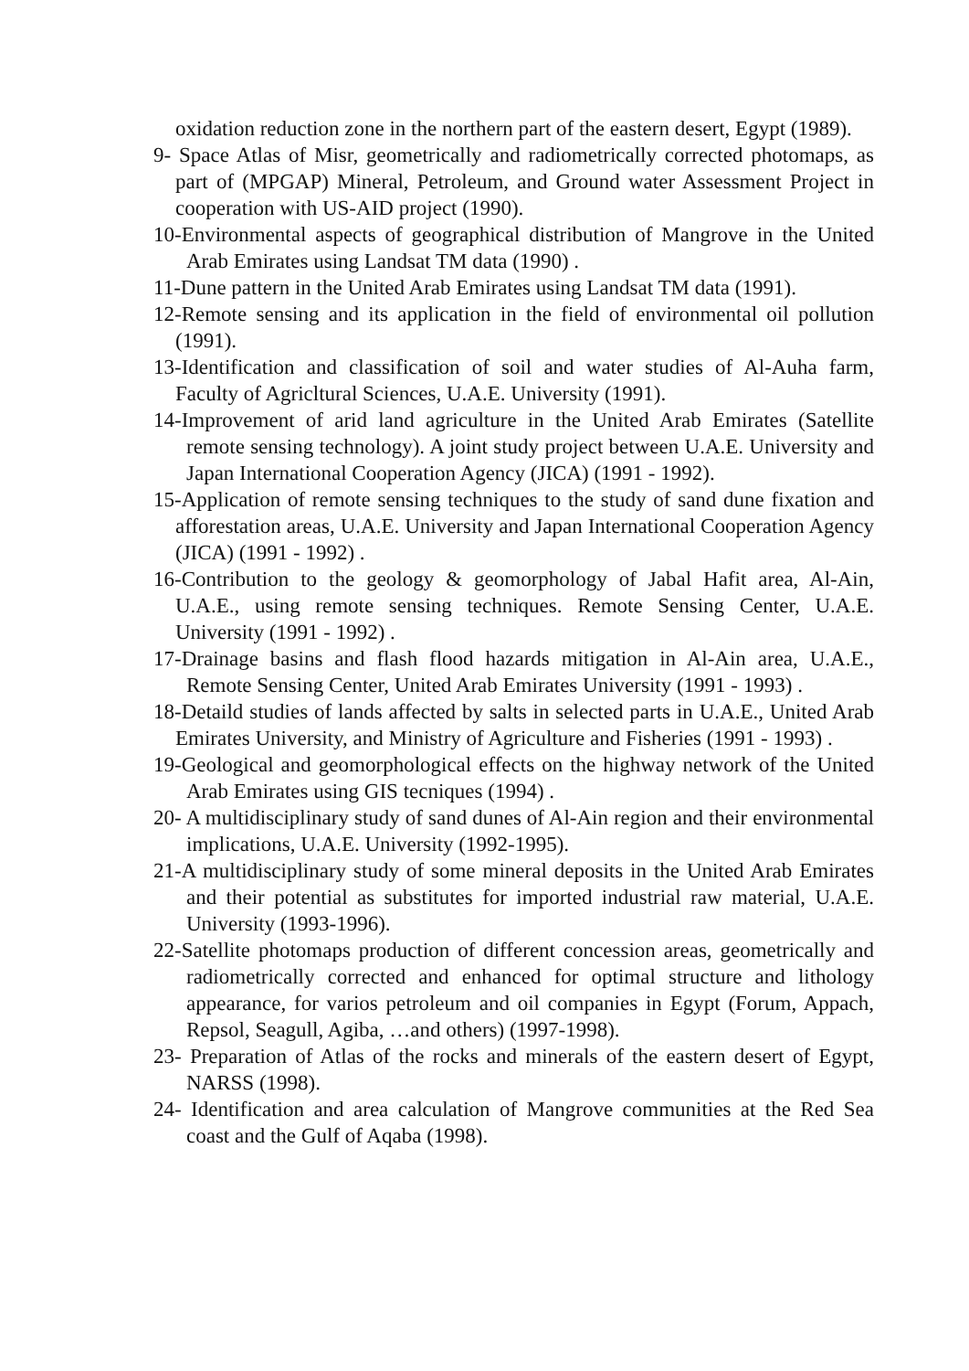oxidation reduction zone in the northern part of the eastern desert, Egypt (1989).
9- Space Atlas of Misr, geometrically and radiometrically corrected photomaps, as part of (MPGAP) Mineral, Petroleum, and Ground water Assessment Project in cooperation with US-AID project (1990).
10-Environmental aspects of geographical distribution of Mangrove in the United Arab Emirates using Landsat TM data (1990) .
11-Dune pattern in the United Arab Emirates using Landsat TM data (1991).
12-Remote sensing and its application in the field of environmental oil pollution (1991).
13-Identification and classification of soil and water studies of Al-Auha farm, Faculty of Agricltural Sciences, U.A.E. University (1991).
14-Improvement of arid land agriculture in the United Arab Emirates (Satellite remote sensing technology). A joint study project between U.A.E. University and Japan International Cooperation Agency (JICA) (1991 - 1992).
15-Application of remote sensing techniques to the study of sand dune fixation and afforestation areas, U.A.E. University and Japan International Cooperation Agency (JICA) (1991 - 1992) .
16-Contribution to the geology & geomorphology of Jabal Hafit area, Al-Ain, U.A.E., using remote sensing techniques. Remote Sensing Center, U.A.E. University (1991 - 1992) .
17-Drainage basins and flash flood hazards mitigation in Al-Ain area, U.A.E., Remote Sensing Center, United Arab Emirates University (1991 - 1993) .
18-Detaild studies of lands affected by salts in selected parts in U.A.E., United Arab Emirates University, and Ministry of Agriculture and Fisheries (1991 - 1993) .
19-Geological and geomorphological effects on the highway network of the United Arab Emirates using GIS tecniques (1994) .
20- A multidisciplinary study of sand dunes of Al-Ain region and their environmental implications, U.A.E. University (1992-1995).
21-A multidisciplinary study of some mineral deposits in the United Arab Emirates and their potential as substitutes for imported industrial raw material, U.A.E. University (1993-1996).
22-Satellite photomaps production of different concession areas, geometrically and radiometrically corrected and enhanced for optimal structure and lithology appearance, for varios petroleum and oil companies in Egypt (Forum, Appach, Repsol, Seagull, Agiba, …and others) (1997-1998).
23- Preparation of Atlas of the rocks and minerals of the eastern desert of Egypt, NARSS (1998).
24- Identification and area calculation of Mangrove communities at the Red Sea coast and the Gulf of Aqaba (1998).